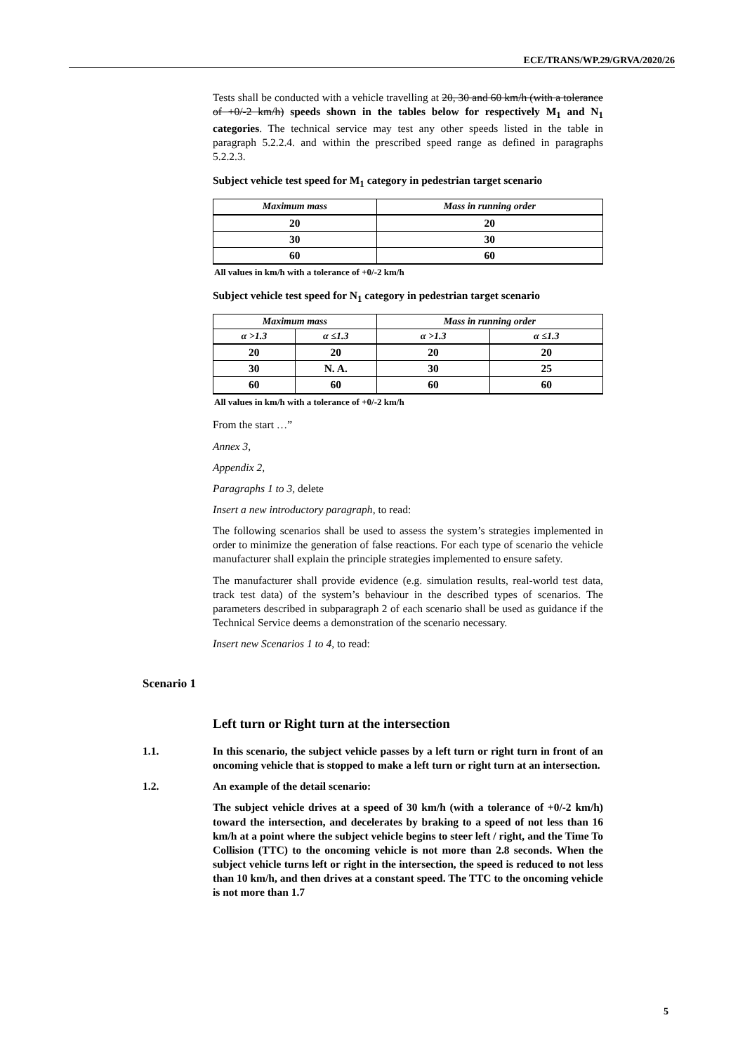ECE/TRANS/WP.29/GRVA/2020/26
Tests shall be conducted with a vehicle travelling at 20, 30 and 60 km/h (with a tolerance of +0/-2 km/h) speeds shown in the tables below for respectively M<sub>1</sub> and N<sub>1</sub> categories. The technical service may test any other speeds listed in the table in paragraph 5.2.2.4. and within the prescribed speed range as defined in paragraphs 5.2.2.3.
Subject vehicle test speed for M<sub>1</sub> category in pedestrian target scenario
| Maximum mass | Mass in running order |
| --- | --- |
| 20 | 20 |
| 30 | 30 |
| 60 | 60 |
All values in km/h with a tolerance of +0/-2 km/h
Subject vehicle test speed for N<sub>1</sub> category in pedestrian target scenario
| Maximum mass | | Mass in running order | |
| --- | --- | --- | --- |
| α >1.3 | α ≤1.3 | α >1.3 | α ≤1.3 |
| 20 | 20 | 20 | 20 |
| 30 | N. A. | 30 | 25 |
| 60 | 60 | 60 | 60 |
All values in km/h with a tolerance of +0/-2 km/h
From the start …”
Annex 3,
Appendix 2,
Paragraphs 1 to 3, delete
Insert a new introductory paragraph, to read:
The following scenarios shall be used to assess the system’s strategies implemented in order to minimize the generation of false reactions. For each type of scenario the vehicle manufacturer shall explain the principle strategies implemented to ensure safety.
The manufacturer shall provide evidence (e.g. simulation results, real-world test data, track test data) of the system’s behaviour in the described types of scenarios. The parameters described in subparagraph 2 of each scenario shall be used as guidance if the Technical Service deems a demonstration of the scenario necessary.
Insert new Scenarios 1 to 4, to read:
Scenario 1
Left turn or Right turn at the intersection
1.1. In this scenario, the subject vehicle passes by a left turn or right turn in front of an oncoming vehicle that is stopped to make a left turn or right turn at an intersection.
1.2. An example of the detail scenario:
The subject vehicle drives at a speed of 30 km/h (with a tolerance of +0/-2 km/h) toward the intersection, and decelerates by braking to a speed of not less than 16 km/h at a point where the subject vehicle begins to steer left / right, and the Time To Collision (TTC) to the oncoming vehicle is not more than 2.8 seconds. When the subject vehicle turns left or right in the intersection, the speed is reduced to not less than 10 km/h, and then drives at a constant speed. The TTC to the oncoming vehicle is not more than 1.7
5